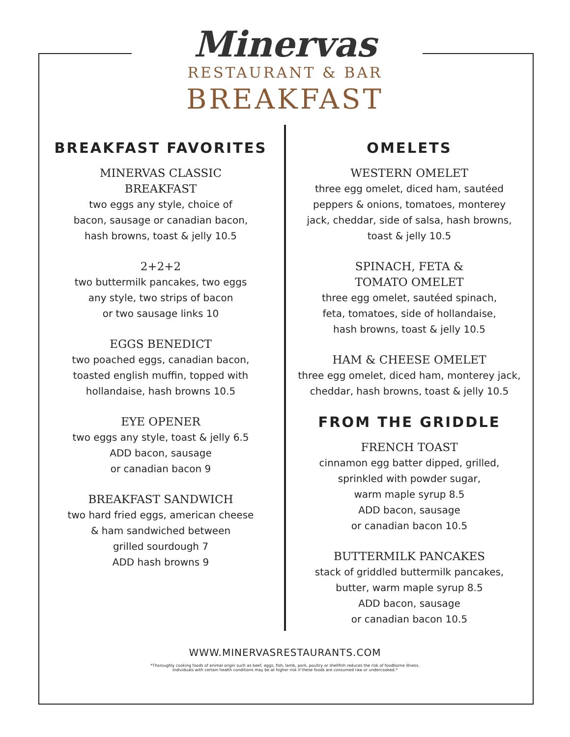Minervas
RESTAURANT & BAR
BREAKFAST
BREAKFAST FAVORITES
MINERVAS CLASSIC
BREAKFAST
two eggs any style, choice of
bacon, sausage or canadian bacon,
hash browns, toast & jelly 10.5
2+2+2
two buttermilk pancakes, two eggs
any style, two strips of bacon
or two sausage links 10
EGGS BENEDICT
two poached eggs, canadian bacon,
toasted english muffin, topped with
hollandaise, hash browns 10.5
EYE OPENER
two eggs any style, toast & jelly 6.5
ADD bacon, sausage
or canadian bacon 9
BREAKFAST SANDWICH
two hard fried eggs, american cheese
& ham sandwiched between
grilled sourdough 7
ADD hash browns 9
OMELETS
WESTERN OMELET
three egg omelet, diced ham, sautéed
peppers & onions, tomatoes, monterey
jack, cheddar, side of salsa, hash browns,
toast & jelly 10.5
SPINACH, FETA &
TOMATO OMELET
three egg omelet, sautéed spinach,
feta, tomatoes, side of hollandaise,
hash browns, toast & jelly 10.5
HAM & CHEESE OMELET
three egg omelet, diced ham, monterey jack,
cheddar, hash browns, toast & jelly 10.5
FROM THE GRIDDLE
FRENCH TOAST
cinnamon egg batter dipped, grilled,
sprinkled with powder sugar,
warm maple syrup 8.5
ADD bacon, sausage
or canadian bacon 10.5
BUTTERMILK PANCAKES
stack of griddled buttermilk pancakes,
butter, warm maple syrup 8.5
ADD bacon, sausage
or canadian bacon 10.5
WWW.MINERVASRESTAURANTS.COM
*Thoroughly cooking foods of animal origin such as beef, eggs, fish, lamb, pork, poultry or shellfish reduces the risk of foodborne illness.
Individuals with certain health conditions may be at higher risk if these foods are consumed raw or undercooked.*